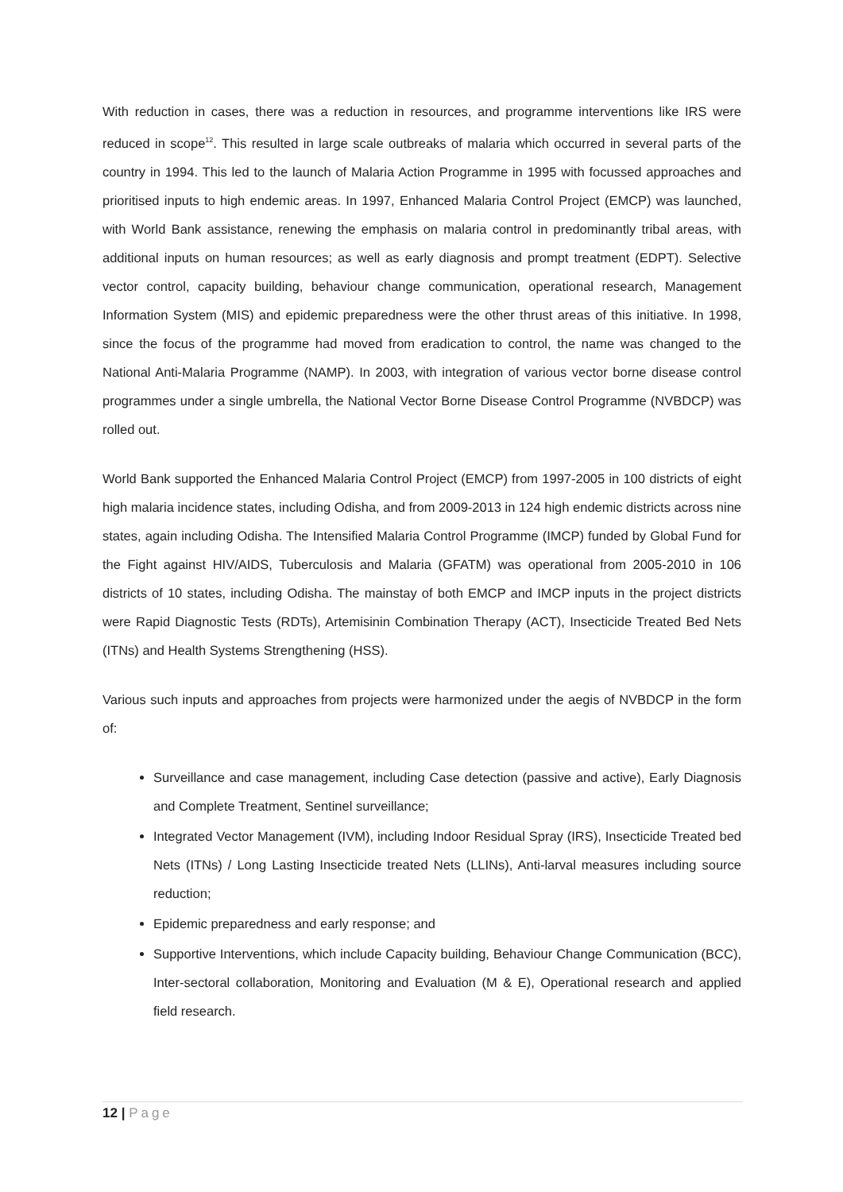With reduction in cases, there was a reduction in resources, and programme interventions like IRS were reduced in scope<sup>12</sup>. This resulted in large scale outbreaks of malaria which occurred in several parts of the country in 1994. This led to the launch of Malaria Action Programme in 1995 with focussed approaches and prioritised inputs to high endemic areas. In 1997, Enhanced Malaria Control Project (EMCP) was launched, with World Bank assistance, renewing the emphasis on malaria control in predominantly tribal areas, with additional inputs on human resources; as well as early diagnosis and prompt treatment (EDPT). Selective vector control, capacity building, behaviour change communication, operational research, Management Information System (MIS) and epidemic preparedness were the other thrust areas of this initiative. In 1998, since the focus of the programme had moved from eradication to control, the name was changed to the National Anti-Malaria Programme (NAMP). In 2003, with integration of various vector borne disease control programmes under a single umbrella, the National Vector Borne Disease Control Programme (NVBDCP) was rolled out.
World Bank supported the Enhanced Malaria Control Project (EMCP) from 1997-2005 in 100 districts of eight high malaria incidence states, including Odisha, and from 2009-2013 in 124 high endemic districts across nine states, again including Odisha. The Intensified Malaria Control Programme (IMCP) funded by Global Fund for the Fight against HIV/AIDS, Tuberculosis and Malaria (GFATM) was operational from 2005-2010 in 106 districts of 10 states, including Odisha. The mainstay of both EMCP and IMCP inputs in the project districts were Rapid Diagnostic Tests (RDTs), Artemisinin Combination Therapy (ACT), Insecticide Treated Bed Nets (ITNs) and Health Systems Strengthening (HSS).
Various such inputs and approaches from projects were harmonized under the aegis of NVBDCP in the form of:
Surveillance and case management, including Case detection (passive and active), Early Diagnosis and Complete Treatment, Sentinel surveillance;
Integrated Vector Management (IVM), including Indoor Residual Spray (IRS), Insecticide Treated bed Nets (ITNs) / Long Lasting Insecticide treated Nets (LLINs), Anti-larval measures including source reduction;
Epidemic preparedness and early response; and
Supportive Interventions, which include Capacity building, Behaviour Change Communication (BCC), Inter-sectoral collaboration, Monitoring and Evaluation (M & E), Operational research and applied field research.
12 | Page